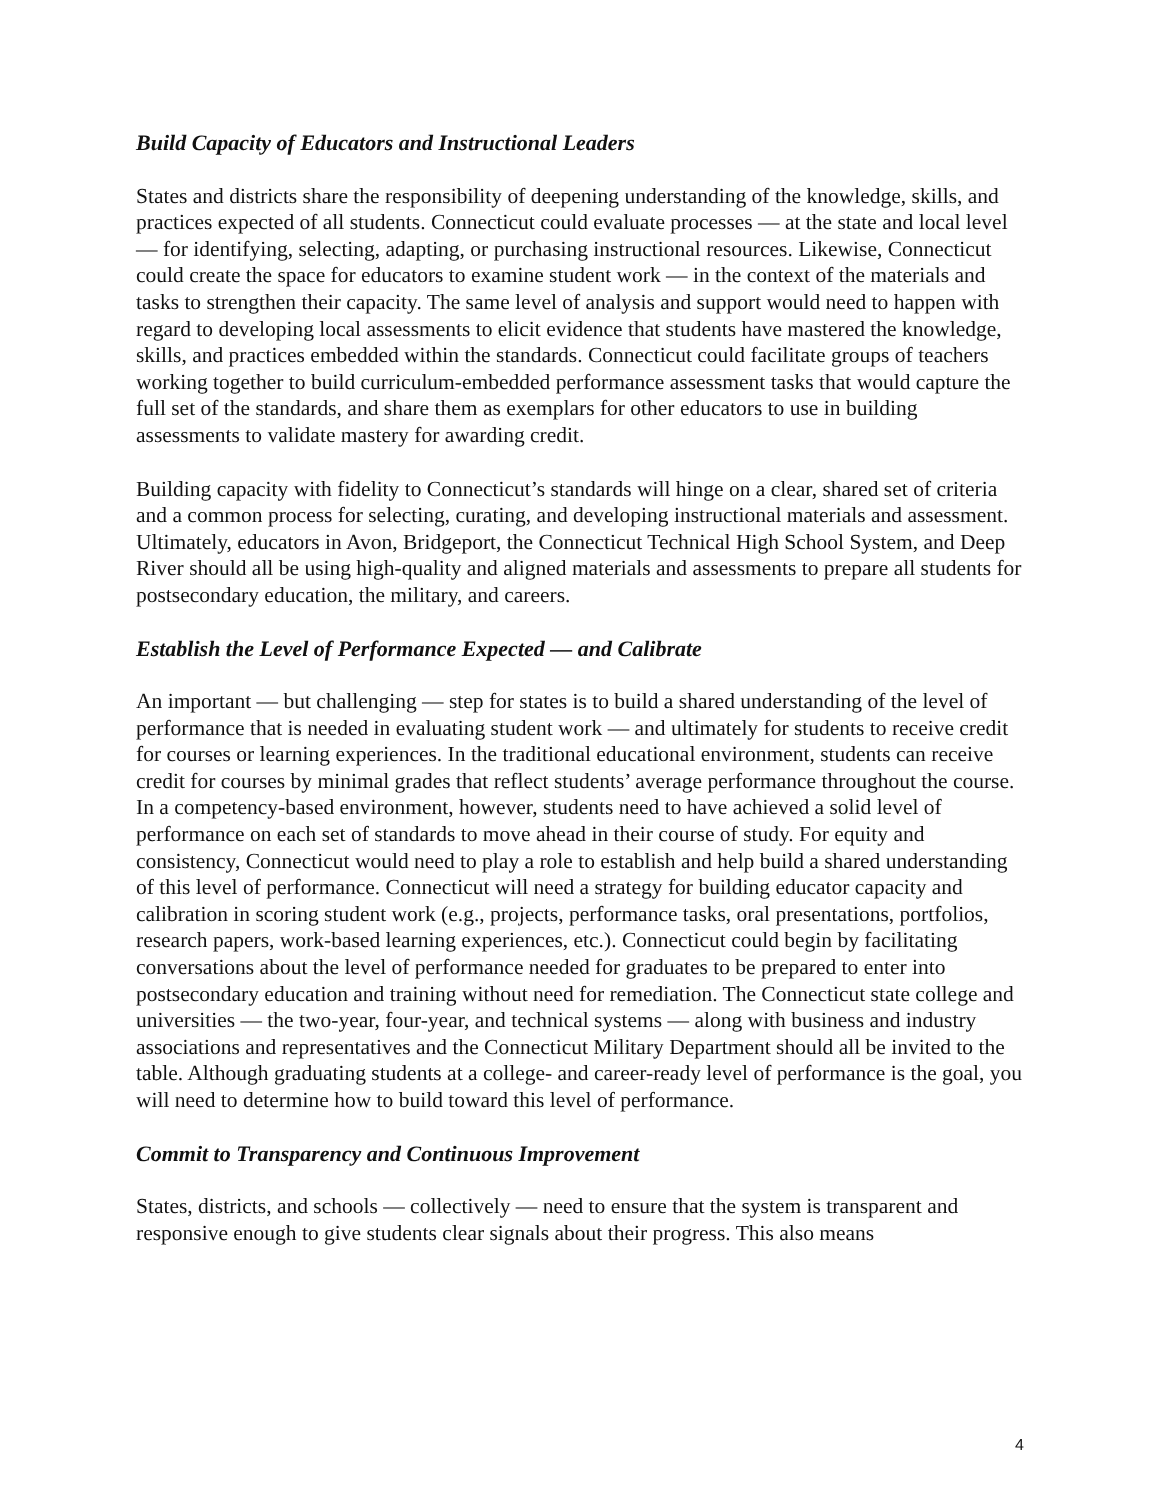Build Capacity of Educators and Instructional Leaders
States and districts share the responsibility of deepening understanding of the knowledge, skills, and practices expected of all students. Connecticut could evaluate processes — at the state and local level — for identifying, selecting, adapting, or purchasing instructional resources. Likewise, Connecticut could create the space for educators to examine student work — in the context of the materials and tasks to strengthen their capacity. The same level of analysis and support would need to happen with regard to developing local assessments to elicit evidence that students have mastered the knowledge, skills, and practices embedded within the standards. Connecticut could facilitate groups of teachers working together to build curriculum-embedded performance assessment tasks that would capture the full set of the standards, and share them as exemplars for other educators to use in building assessments to validate mastery for awarding credit.
Building capacity with fidelity to Connecticut’s standards will hinge on a clear, shared set of criteria and a common process for selecting, curating, and developing instructional materials and assessment. Ultimately, educators in Avon, Bridgeport, the Connecticut Technical High School System, and Deep River should all be using high-quality and aligned materials and assessments to prepare all students for postsecondary education, the military, and careers.
Establish the Level of Performance Expected — and Calibrate
An important — but challenging — step for states is to build a shared understanding of the level of performance that is needed in evaluating student work — and ultimately for students to receive credit for courses or learning experiences. In the traditional educational environment, students can receive credit for courses by minimal grades that reflect students’ average performance throughout the course. In a competency-based environment, however, students need to have achieved a solid level of performance on each set of standards to move ahead in their course of study. For equity and consistency, Connecticut would need to play a role to establish and help build a shared understanding of this level of performance. Connecticut will need a strategy for building educator capacity and calibration in scoring student work (e.g., projects, performance tasks, oral presentations, portfolios, research papers, work-based learning experiences, etc.). Connecticut could begin by facilitating conversations about the level of performance needed for graduates to be prepared to enter into postsecondary education and training without need for remediation. The Connecticut state college and universities — the two-year, four-year, and technical systems — along with business and industry associations and representatives and the Connecticut Military Department should all be invited to the table. Although graduating students at a college- and career-ready level of performance is the goal, you will need to determine how to build toward this level of performance.
Commit to Transparency and Continuous Improvement
States, districts, and schools — collectively — need to ensure that the system is transparent and responsive enough to give students clear signals about their progress. This also means
4